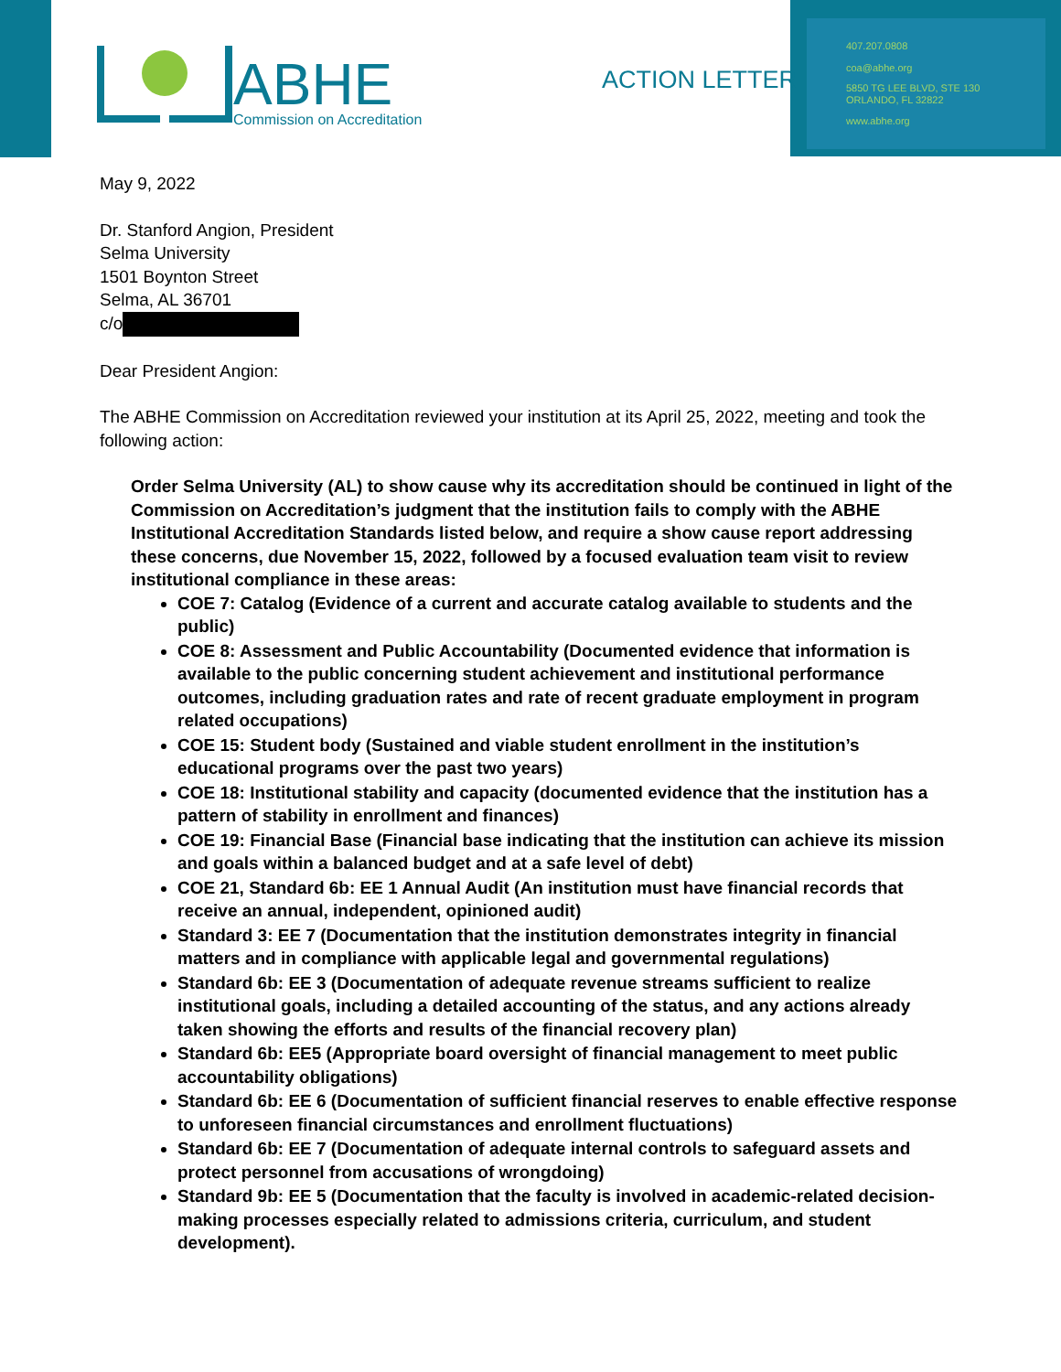ABHE
Commission on Accreditation
ACTION LETTER
407.207.0808
coa@abhe.org
5850 TG LEE BLVD, STE 130
ORLANDO, FL 32822
www.abhe.org
May 9, 2022
Dr. Stanford Angion, President
Selma University
1501 Boynton Street
Selma, AL 36701
c/o
Dear President Angion:
The ABHE Commission on Accreditation reviewed your institution at its April 25, 2022, meeting and took the following action:
Order Selma University (AL) to show cause why its accreditation should be continued in light of the Commission on Accreditation’s judgment that the institution fails to comply with the ABHE Institutional Accreditation Standards listed below, and require a show cause report addressing these concerns, due November 15, 2022, followed by a focused evaluation team visit to review institutional compliance in these areas:
COE 7: Catalog (Evidence of a current and accurate catalog available to students and the public)
COE 8: Assessment and Public Accountability (Documented evidence that information is available to the public concerning student achievement and institutional performance outcomes, including graduation rates and rate of recent graduate employment in program related occupations)
COE 15: Student body (Sustained and viable student enrollment in the institution’s educational programs over the past two years)
COE 18: Institutional stability and capacity (documented evidence that the institution has a pattern of stability in enrollment and finances)
COE 19: Financial Base (Financial base indicating that the institution can achieve its mission and goals within a balanced budget and at a safe level of debt)
COE 21, Standard 6b: EE 1 Annual Audit (An institution must have financial records that receive an annual, independent, opinioned audit)
Standard 3: EE 7 (Documentation that the institution demonstrates integrity in financial matters and in compliance with applicable legal and governmental regulations)
Standard 6b: EE 3 (Documentation of adequate revenue streams sufficient to realize institutional goals, including a detailed accounting of the status, and any actions already taken showing the efforts and results of the financial recovery plan)
Standard 6b: EE5 (Appropriate board oversight of financial management to meet public accountability obligations)
Standard 6b: EE 6 (Documentation of sufficient financial reserves to enable effective response to unforeseen financial circumstances and enrollment fluctuations)
Standard 6b: EE 7 (Documentation of adequate internal controls to safeguard assets and protect personnel from accusations of wrongdoing)
Standard 9b: EE 5 (Documentation that the faculty is involved in academic-related decision-making processes especially related to admissions criteria, curriculum, and student development).